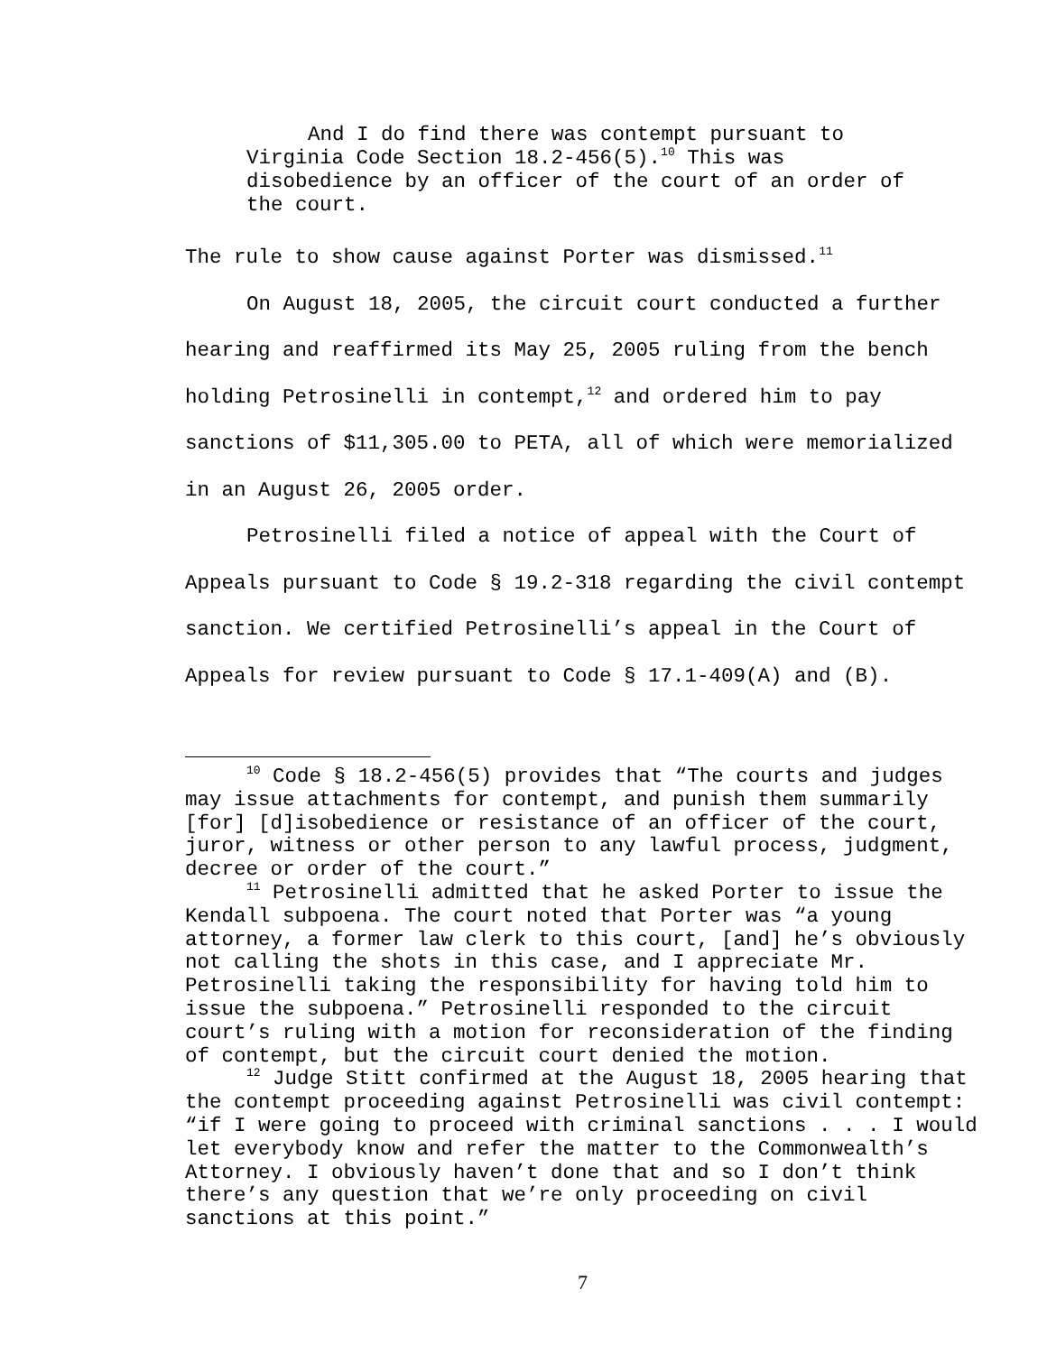And I do find there was contempt pursuant to Virginia Code Section 18.2-456(5).<sup>10</sup> This was disobedience by an officer of the court of an order of the court.
The rule to show cause against Porter was dismissed.<sup>11</sup>
On August 18, 2005, the circuit court conducted a further hearing and reaffirmed its May 25, 2005 ruling from the bench holding Petrosinelli in contempt,<sup>12</sup> and ordered him to pay sanctions of $11,305.00 to PETA, all of which were memorialized in an August 26, 2005 order.
Petrosinelli filed a notice of appeal with the Court of Appeals pursuant to Code § 19.2-318 regarding the civil contempt sanction. We certified Petrosinelli’s appeal in the Court of Appeals for review pursuant to Code § 17.1-409(A) and (B).
<sup>10</sup> Code § 18.2-456(5) provides that “The courts and judges may issue attachments for contempt, and punish them summarily [for] [d]isobedience or resistance of an officer of the court, juror, witness or other person to any lawful process, judgment, decree or order of the court.”
<sup>11</sup> Petrosinelli admitted that he asked Porter to issue the Kendall subpoena. The court noted that Porter was “a young attorney, a former law clerk to this court, [and] he’s obviously not calling the shots in this case, and I appreciate Mr. Petrosinelli taking the responsibility for having told him to issue the subpoena.” Petrosinelli responded to the circuit court’s ruling with a motion for reconsideration of the finding of contempt, but the circuit court denied the motion.
<sup>12</sup> Judge Stitt confirmed at the August 18, 2005 hearing that the contempt proceeding against Petrosinelli was civil contempt: “if I were going to proceed with criminal sanctions . . . I would let everybody know and refer the matter to the Commonwealth’s Attorney. I obviously haven’t done that and so I don’t think there’s any question that we’re only proceeding on civil sanctions at this point.”
7